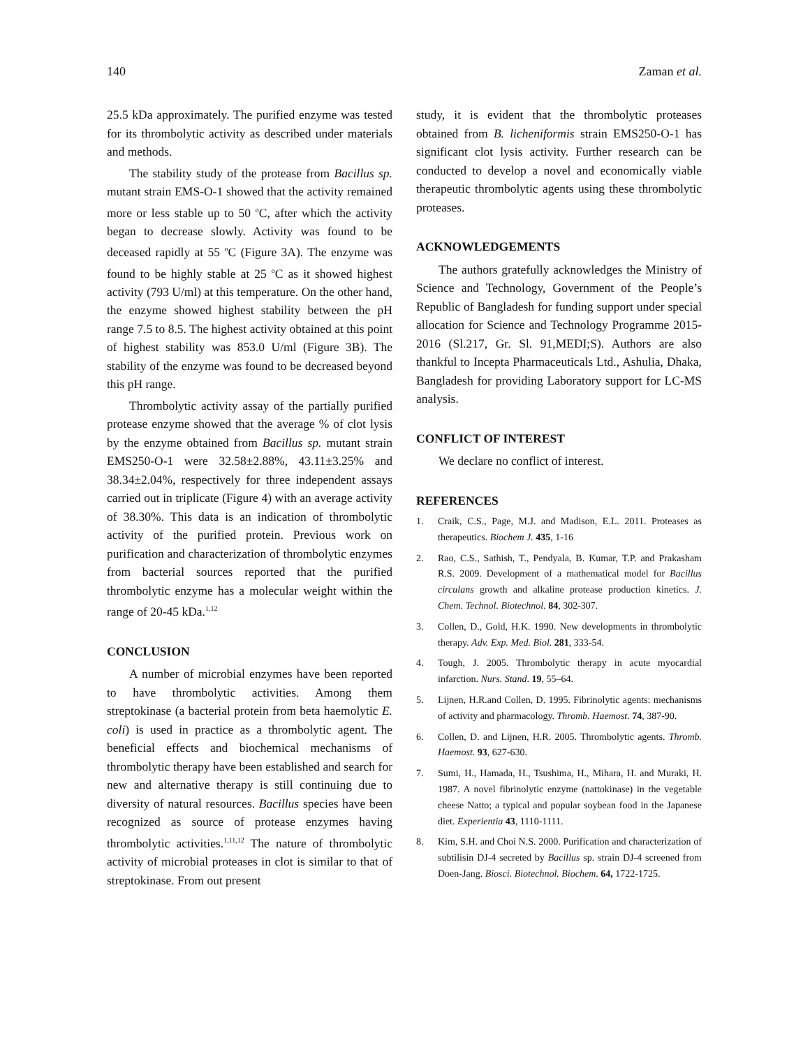140 Zaman et al.
25.5 kDa approximately. The purified enzyme was tested for its thrombolytic activity as described under materials and methods.
The stability study of the protease from Bacillus sp. mutant strain EMS-O-1 showed that the activity remained more or less stable up to 50 <sup>o</sup>C, after which the activity began to decrease slowly. Activity was found to be deceased rapidly at 55 <sup>o</sup>C (Figure 3A). The enzyme was found to be highly stable at 25 <sup>o</sup>C as it showed highest activity (793 U/ml) at this temperature. On the other hand, the enzyme showed highest stability between the pH range 7.5 to 8.5. The highest activity obtained at this point of highest stability was 853.0 U/ml (Figure 3B). The stability of the enzyme was found to be decreased beyond this pH range.
Thrombolytic activity assay of the partially purified protease enzyme showed that the average % of clot lysis by the enzyme obtained from Bacillus sp. mutant strain EMS250-O-1 were 32.58±2.88%, 43.11±3.25% and 38.34±2.04%, respectively for three independent assays carried out in triplicate (Figure 4) with an average activity of 38.30%. This data is an indication of thrombolytic activity of the purified protein. Previous work on purification and characterization of thrombolytic enzymes from bacterial sources reported that the purified thrombolytic enzyme has a molecular weight within the range of 20-45 kDa.<sup>1,12</sup>
CONCLUSION
A number of microbial enzymes have been reported to have thrombolytic activities. Among them streptokinase (a bacterial protein from beta haemolytic E. coli) is used in practice as a thrombolytic agent. The beneficial effects and biochemical mechanisms of thrombolytic therapy have been established and search for new and alternative therapy is still continuing due to diversity of natural resources. Bacillus species have been recognized as source of protease enzymes having thrombolytic activities.<sup>1,11,12</sup> The nature of thrombolytic activity of microbial proteases in clot is similar to that of streptokinase. From out present
study, it is evident that the thrombolytic proteases obtained from B. licheniformis strain EMS250-O-1 has significant clot lysis activity. Further research can be conducted to develop a novel and economically viable therapeutic thrombolytic agents using these thrombolytic proteases.
ACKNOWLEDGEMENTS
The authors gratefully acknowledges the Ministry of Science and Technology, Government of the People’s Republic of Bangladesh for funding support under special allocation for Science and Technology Programme 2015-2016 (Sl.217, Gr. Sl. 91,MEDI;S). Authors are also thankful to Incepta Pharmaceuticals Ltd., Ashulia, Dhaka, Bangladesh for providing Laboratory support for LC-MS analysis.
CONFLICT OF INTEREST
We declare no conflict of interest.
REFERENCES
1. Craik, C.S., Page, M.J. and Madison, E.L. 2011. Proteases as therapeutics. Biochem J. 435, 1-16
2. Rao, C.S., Sathish, T., Pendyala, B. Kumar, T.P. and Prakasham R.S. 2009. Development of a mathematical model for Bacillus circulans growth and alkaline protease production kinetics. J. Chem. Technol. Biotechnol. 84, 302-307.
3. Collen, D., Gold, H.K. 1990. New developments in thrombolytic therapy. Adv. Exp. Med. Biol. 281, 333-54.
4. Tough, J. 2005. Thrombolytic therapy in acute myocardial infarction. Nurs. Stand. 19, 55–64.
5. Lijnen, H.R.and Collen, D. 1995. Fibrinolytic agents: mechanisms of activity and pharmacology. Thromb. Haemost. 74, 387-90.
6. Collen, D. and Lijnen, H.R. 2005. Thrombolytic agents. Thromb. Haemost. 93, 627-630.
7. Sumi, H., Hamada, H., Tsushima, H., Mihara, H. and Muraki, H. 1987. A novel fibrinolytic enzyme (nattokinase) in the vegetable cheese Natto; a typical and popular soybean food in the Japanese diet. Experientia 43, 1110-1111.
8. Kim, S.H. and Choi N.S. 2000. Purification and characterization of subtilisin DJ-4 secreted by Bacillus sp. strain DJ-4 screened from Doen-Jang. Biosci. Biotechnol. Biochem. 64, 1722-1725.